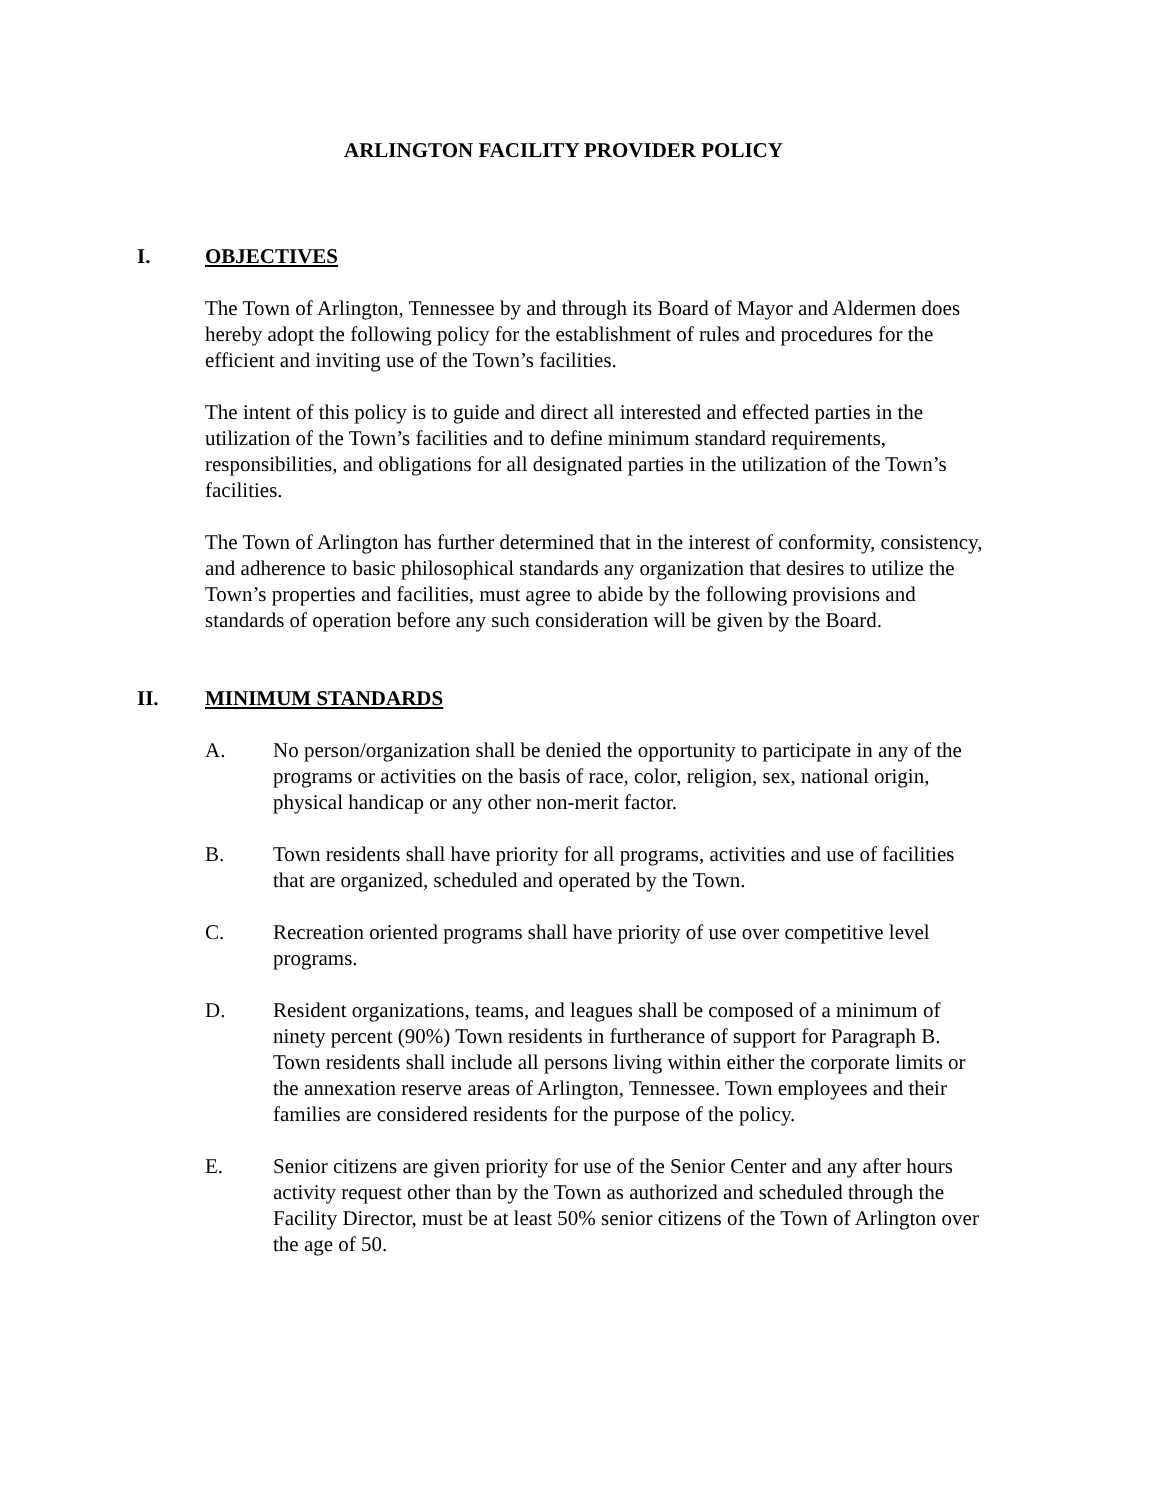ARLINGTON FACILITY PROVIDER POLICY
I. OBJECTIVES
The Town of Arlington, Tennessee by and through its Board of Mayor and Aldermen does hereby adopt the following policy for the establishment of rules and procedures for the efficient and inviting use of the Town’s facilities.
The intent of this policy is to guide and direct all interested and effected parties in the utilization of the Town’s facilities and to define minimum standard requirements, responsibilities, and obligations for all designated parties in the utilization of the Town’s facilities.
The Town of Arlington has further determined that in the interest of conformity, consistency, and adherence to basic philosophical standards any organization that desires to utilize the Town’s properties and facilities, must agree to abide by the following provisions and standards of operation before any such consideration will be given by the Board.
II. MINIMUM STANDARDS
A. No person/organization shall be denied the opportunity to participate in any of the programs or activities on the basis of race, color, religion, sex, national origin, physical handicap or any other non-merit factor.
B. Town residents shall have priority for all programs, activities and use of facilities that are organized, scheduled and operated by the Town.
C. Recreation oriented programs shall have priority of use over competitive level programs.
D. Resident organizations, teams, and leagues shall be composed of a minimum of ninety percent (90%) Town residents in furtherance of support for Paragraph B. Town residents shall include all persons living within either the corporate limits or the annexation reserve areas of Arlington, Tennessee. Town employees and their families are considered residents for the purpose of the policy.
E. Senior citizens are given priority for use of the Senior Center and any after hours activity request other than by the Town as authorized and scheduled through the Facility Director, must be at least 50% senior citizens of the Town of Arlington over the age of 50.